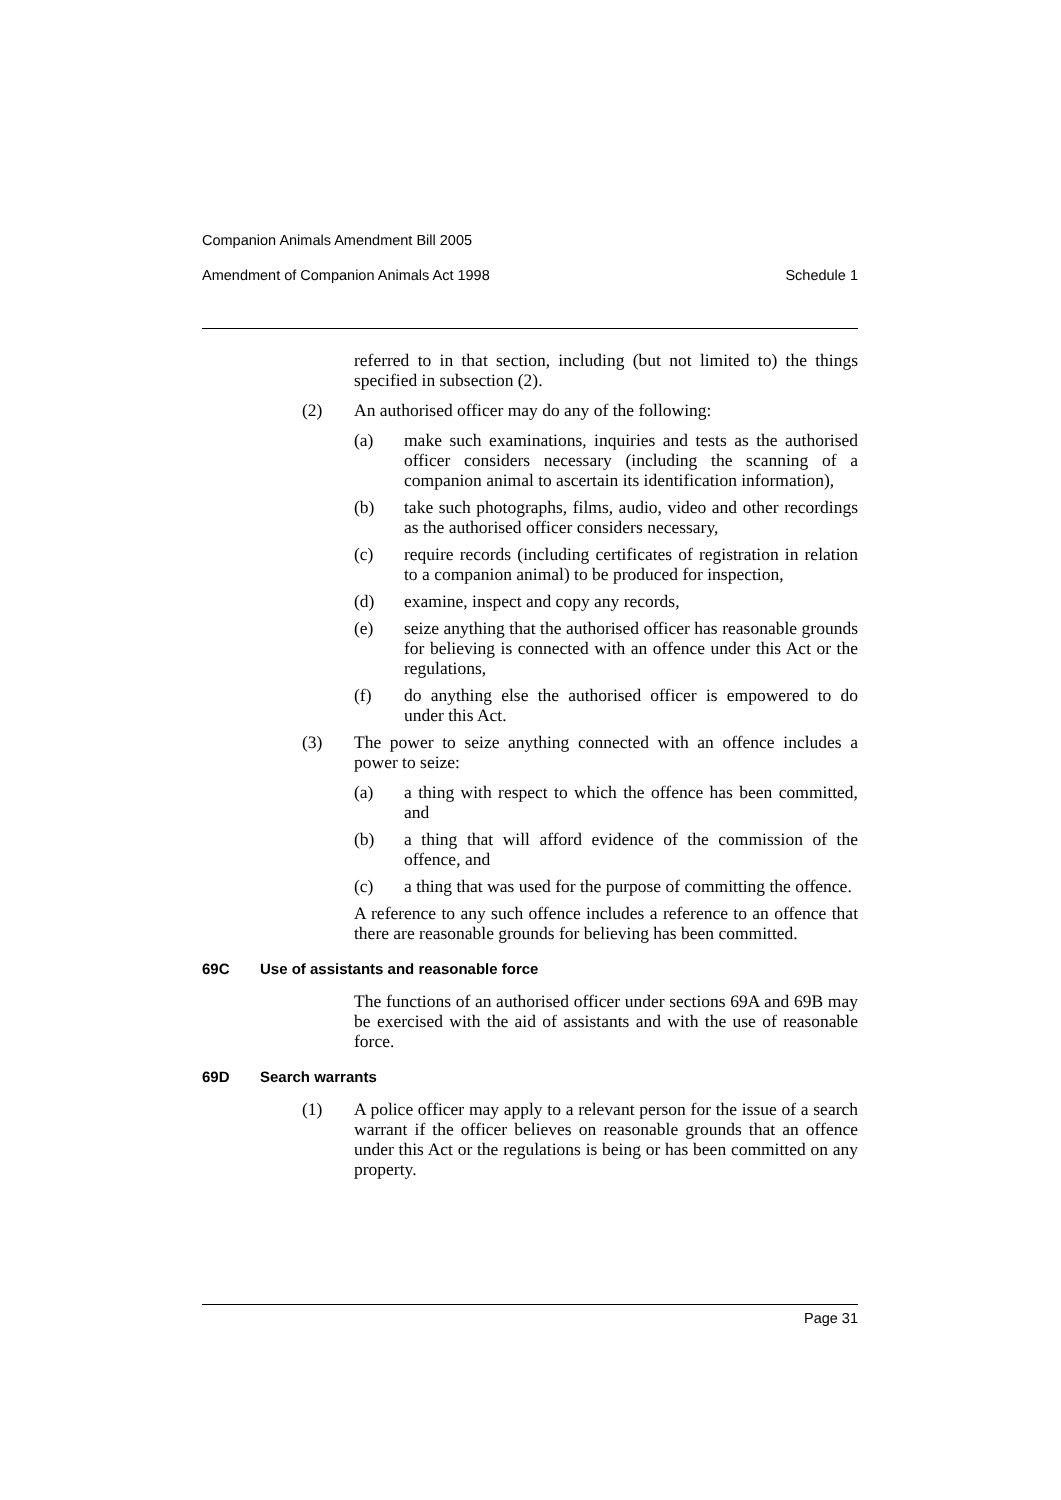Companion Animals Amendment Bill 2005
Amendment of Companion Animals Act 1998 Schedule 1
referred to in that section, including (but not limited to) the things specified in subsection (2).
(2) An authorised officer may do any of the following:
(a) make such examinations, inquiries and tests as the authorised officer considers necessary (including the scanning of a companion animal to ascertain its identification information),
(b) take such photographs, films, audio, video and other recordings as the authorised officer considers necessary,
(c) require records (including certificates of registration in relation to a companion animal) to be produced for inspection,
(d) examine, inspect and copy any records,
(e) seize anything that the authorised officer has reasonable grounds for believing is connected with an offence under this Act or the regulations,
(f) do anything else the authorised officer is empowered to do under this Act.
(3) The power to seize anything connected with an offence includes a power to seize:
(a) a thing with respect to which the offence has been committed, and
(b) a thing that will afford evidence of the commission of the offence, and
(c) a thing that was used for the purpose of committing the offence.
A reference to any such offence includes a reference to an offence that there are reasonable grounds for believing has been committed.
69C Use of assistants and reasonable force
The functions of an authorised officer under sections 69A and 69B may be exercised with the aid of assistants and with the use of reasonable force.
69D Search warrants
(1) A police officer may apply to a relevant person for the issue of a search warrant if the officer believes on reasonable grounds that an offence under this Act or the regulations is being or has been committed on any property.
Page 31